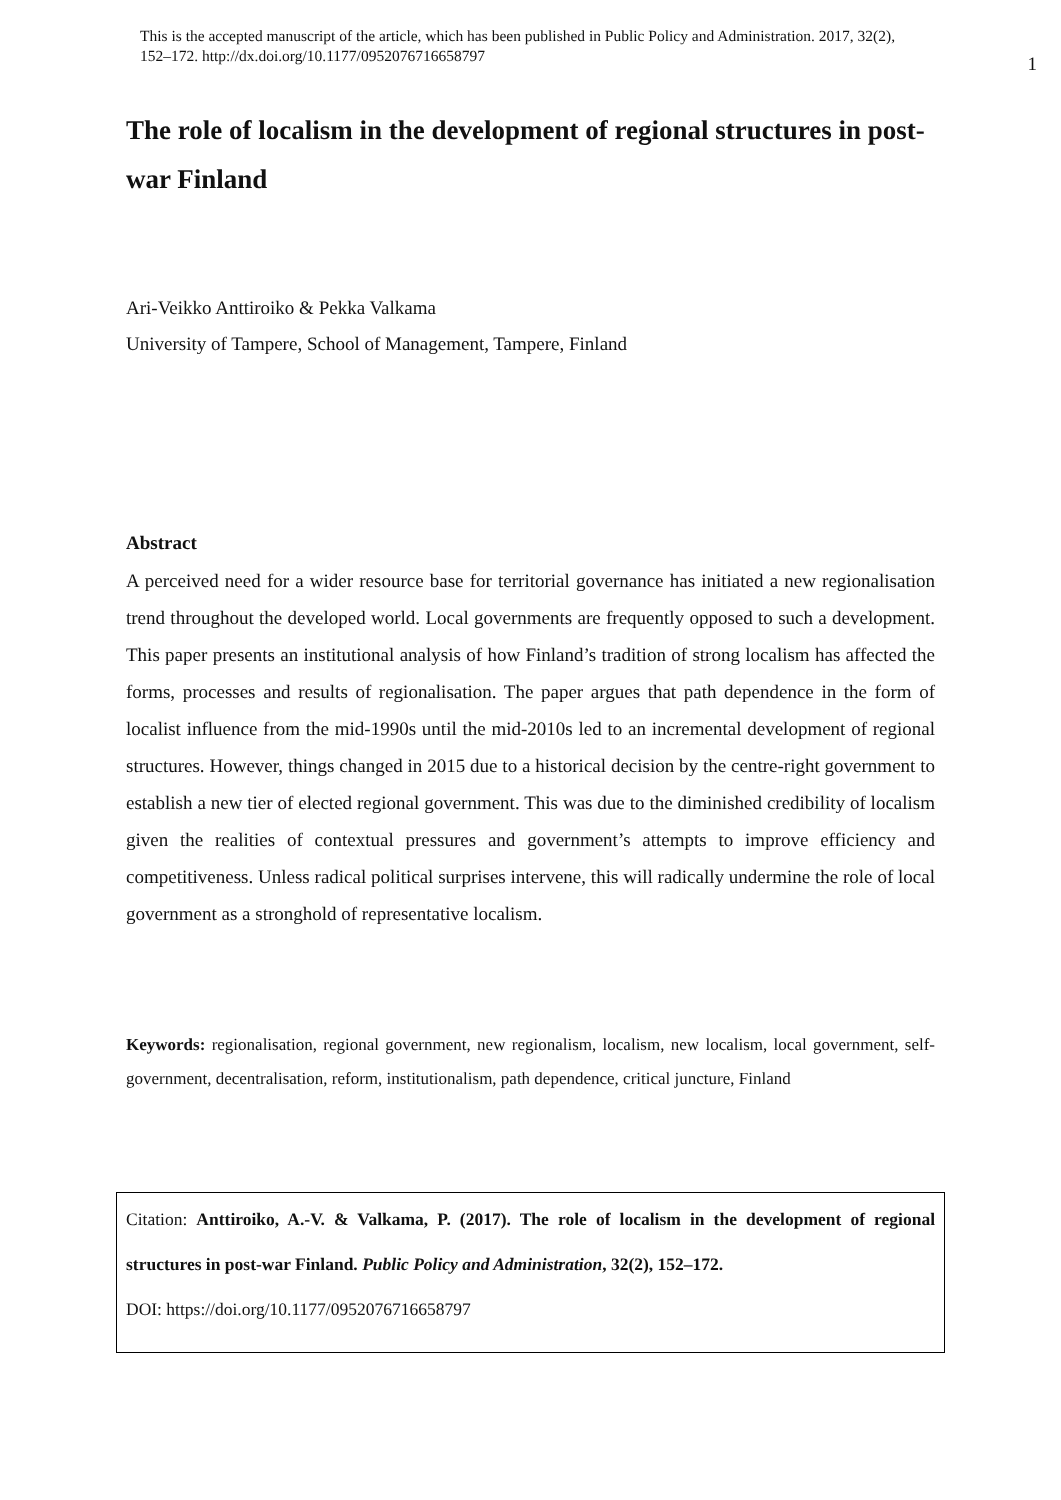This is the accepted manuscript of the article, which has been published in Public Policy and Administration. 2017, 32(2),
152–172. http://dx.doi.org/10.1177/0952076716658797
1
The role of localism in the development of regional structures in post-war Finland
Ari-Veikko Anttiroiko & Pekka Valkama
University of Tampere, School of Management, Tampere, Finland
Abstract
A perceived need for a wider resource base for territorial governance has initiated a new regionalisation trend throughout the developed world. Local governments are frequently opposed to such a development. This paper presents an institutional analysis of how Finland’s tradition of strong localism has affected the forms, processes and results of regionalisation. The paper argues that path dependence in the form of localist influence from the mid-1990s until the mid-2010s led to an incremental development of regional structures. However, things changed in 2015 due to a historical decision by the centre-right government to establish a new tier of elected regional government. This was due to the diminished credibility of localism given the realities of contextual pressures and government’s attempts to improve efficiency and competitiveness. Unless radical political surprises intervene, this will radically undermine the role of local government as a stronghold of representative localism.
Keywords: regionalisation, regional government, new regionalism, localism, new localism, local government, self-government, decentralisation, reform, institutionalism, path dependence, critical juncture, Finland
Citation: Anttiroiko, A.-V. & Valkama, P. (2017). The role of localism in the development of regional structures in post-war Finland. Public Policy and Administration, 32(2), 152–172.
DOI: https://doi.org/10.1177/0952076716658797